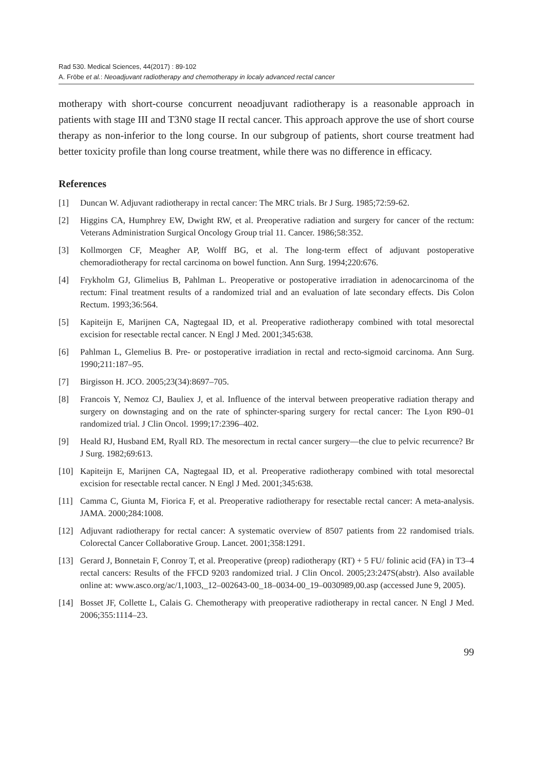Rad 530. Medical Sciences, 44(2017) : 89-102
A. Fröbe et al.: Neoadjuvant radiotherapy and chemotherapy in localy advanced rectal cancer
motherapy with short-course concurrent neoadjuvant radiotherapy is a reasonable approach in patients with stage III and T3N0 stage II rectal cancer. This approach approve the use of short course therapy as non-inferior to the long course. In our subgroup of patients, short course treatment had better toxicity profile than long course treatment, while there was no difference in efficacy.
References
[1] Duncan W. Adjuvant radiotherapy in rectal cancer: The MRC trials. Br J Surg. 1985;72:59-62.
[2] Higgins CA, Humphrey EW, Dwight RW, et al. Preoperative radiation and surgery for cancer of the rectum: Veterans Administration Surgical Oncology Group trial 11. Cancer. 1986;58:352.
[3] Kollmorgen CF, Meagher AP, Wolff BG, et al. The long-term effect of adjuvant postoperative chemoradiotherapy for rectal carcinoma on bowel function. Ann Surg. 1994;220:676.
[4] Frykholm GJ, Glimelius B, Pahlman L. Preoperative or postoperative irradiation in adenocarcinoma of the rectum: Final treatment results of a randomized trial and an evaluation of late secondary effects. Dis Colon Rectum. 1993;36:564.
[5] Kapiteijn E, Marijnen CA, Nagtegaal ID, et al. Preoperative radiotherapy combined with total mesorectal excision for resectable rectal cancer. N Engl J Med. 2001;345:638.
[6] Pahlman L, Glemelius B. Pre- or postoperative irradiation in rectal and recto-sigmoid carcinoma. Ann Surg. 1990;211:187–95.
[7] Birgisson H. JCO. 2005;23(34):8697–705.
[8] Francois Y, Nemoz CJ, Bauliex J, et al. Influence of the interval between preoperative radiation therapy and surgery on downstaging and on the rate of sphincter-sparing surgery for rectal cancer: The Lyon R90–01 randomized trial. J Clin Oncol. 1999;17:2396–402.
[9] Heald RJ, Husband EM, Ryall RD. The mesorectum in rectal cancer surgery—the clue to pelvic recurrence? Br J Surg. 1982;69:613.
[10] Kapiteijn E, Marijnen CA, Nagtegaal ID, et al. Preoperative radiotherapy combined with total mesorectal excision for resectable rectal cancer. N Engl J Med. 2001;345:638.
[11] Camma C, Giunta M, Fiorica F, et al. Preoperative radiotherapy for resectable rectal cancer: A meta-analysis. JAMA. 2000;284:1008.
[12] Adjuvant radiotherapy for rectal cancer: A systematic overview of 8507 patients from 22 randomised trials. Colorectal Cancer Collaborative Group. Lancet. 2001;358:1291.
[13] Gerard J, Bonnetain F, Conroy T, et al. Preoperative (preop) radiotherapy (RT) + 5 FU/ folinic acid (FA) in T3–4 rectal cancers: Results of the FFCD 9203 randomized trial. J Clin Oncol. 2005;23:247S(abstr). Also available online at: www.asco.org/ac/1,1003,_12–002643-00_18–0034-00_19–0030989,00.asp (accessed June 9, 2005).
[14] Bosset JF, Collette L, Calais G. Chemotherapy with preoperative radiotherapy in rectal cancer. N Engl J Med. 2006;355:1114–23.
99